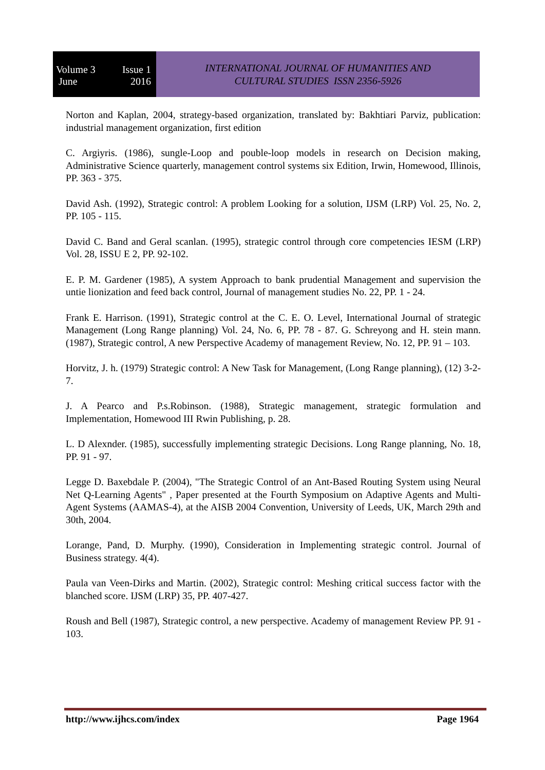Volume 3 Issue 1
June 2016
INTERNATIONAL JOURNAL OF HUMANITIES AND
CULTURAL STUDIES ISSN 2356-5926
Norton and Kaplan, 2004, strategy-based organization, translated by: Bakhtiari Parviz, publication: industrial management organization, first edition
C. Argiyris. (1986), sungle-Loop and pouble-loop models in research on Decision making, Administrative Science quarterly, management control systems six Edition, Irwin, Homewood, Illinois, PP. 363 - 375.
David Ash. (1992), Strategic control: A problem Looking for a solution, IJSM (LRP) Vol. 25, No. 2, PP. 105 - 115.
David C. Band and Geral scanlan. (1995), strategic control through core competencies IESM (LRP) Vol. 28, ISSU E 2, PP. 92-102.
E. P. M. Gardener (1985), A system Approach to bank prudential Management and supervision the untie lionization and feed back control, Journal of management studies No. 22, PP. 1 - 24.
Frank E. Harrison. (1991), Strategic control at the C. E. O. Level, International Journal of strategic Management (Long Range planning) Vol. 24, No. 6, PP. 78 - 87. G. Schreyong and H. stein mann. (1987), Strategic control, A new Perspective Academy of management Review, No. 12, PP. 91 – 103.
Horvitz, J. h. (1979) Strategic control: A New Task for Management, (Long Range planning), (12) 3-2-7.
J. A Pearco and P.s.Robinson. (1988), Strategic management, strategic formulation and Implementation, Homewood III Rwin Publishing, p. 28.
L. D Alexnder. (1985), successfully implementing strategic Decisions. Long Range planning, No. 18, PP. 91 - 97.
Legge D. Baxebdale P. (2004), "The Strategic Control of an Ant-Based Routing System using Neural Net Q-Learning Agents" , Paper presented at the Fourth Symposium on Adaptive Agents and Multi-Agent Systems (AAMAS-4), at the AISB 2004 Convention, University of Leeds, UK, March 29th and 30th, 2004.
Lorange, Pand, D. Murphy. (1990), Consideration in Implementing strategic control. Journal of Business strategy. 4(4).
Paula van Veen-Dirks and Martin. (2002), Strategic control: Meshing critical success factor with the blanched score. IJSM (LRP) 35, PP. 407-427.
Roush and Bell (1987), Strategic control, a new perspective. Academy of management Review PP. 91 - 103.
http://www.ijhcs.com/index Page 1964